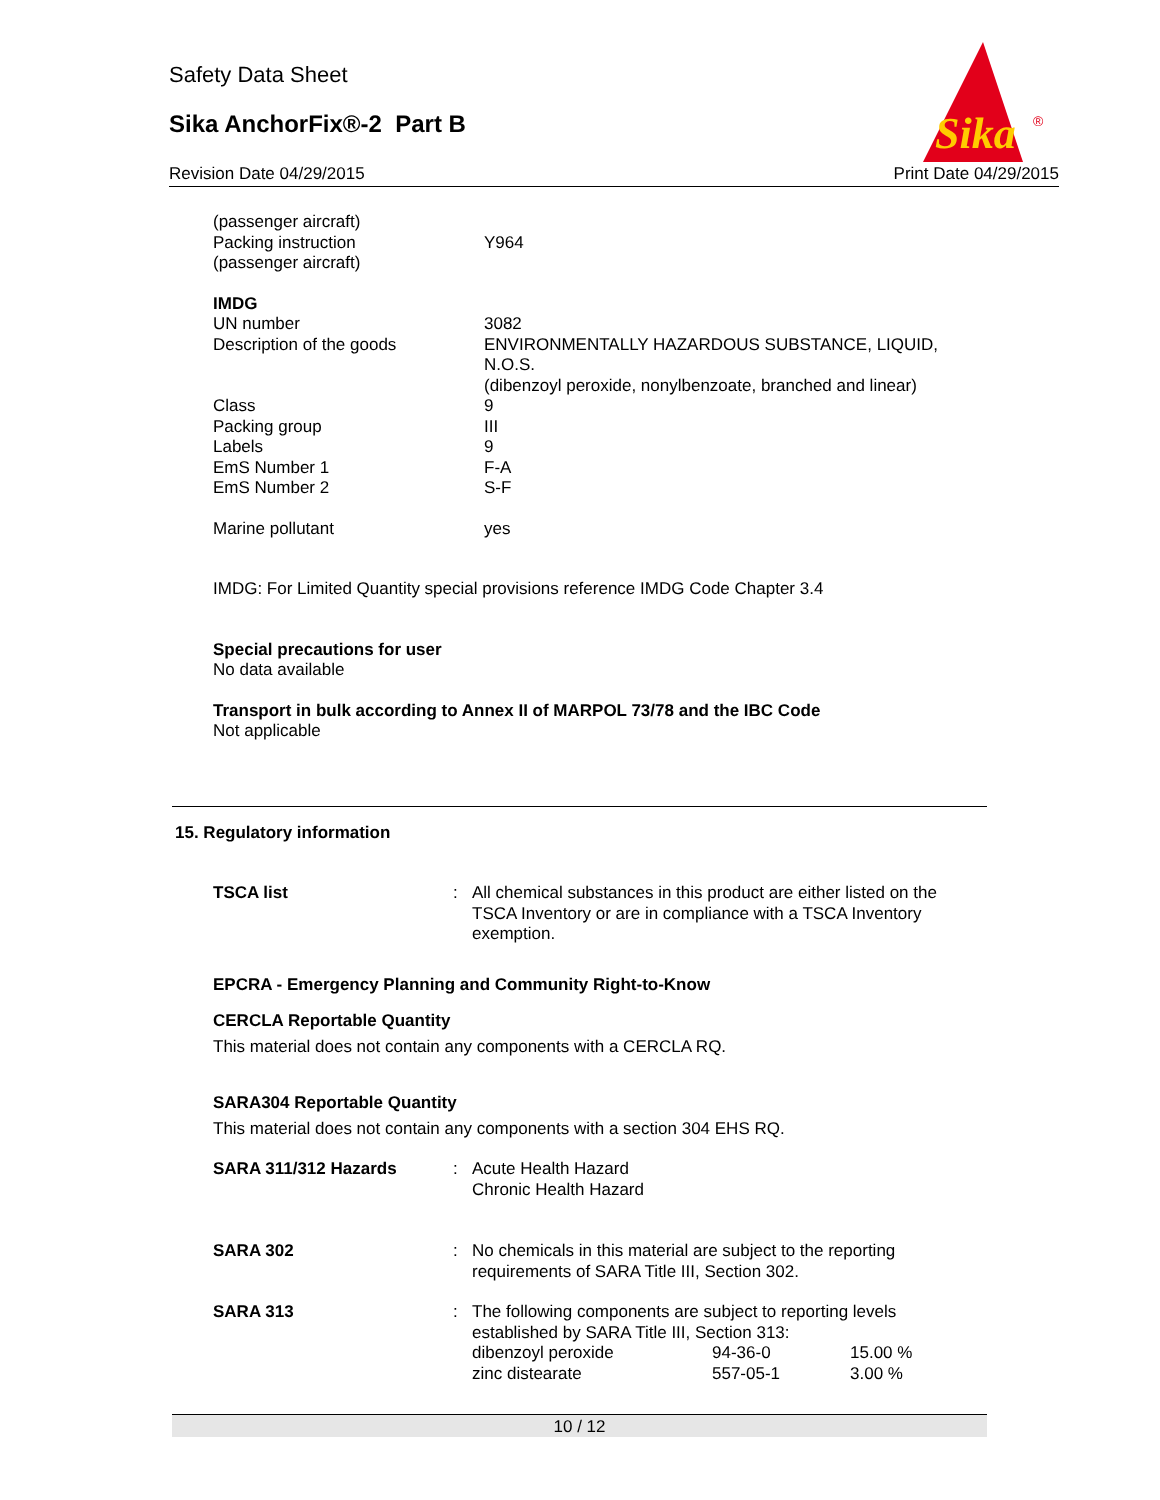Safety Data Sheet
Sika AnchorFix®-2 Part B
Revision Date 04/29/2015 Print Date 04/29/2015
Sika
®
| (passenger aircraft) Packing instruction (passenger aircraft) | Y964 |
| IMDG UN number Description of the goods | 3082 ENVIRONMENTALLY HAZARDOUS SUBSTANCE, LIQUID, N.O.S. (dibenzoyl peroxide, nonylbenzoate, branched and linear) |
| Class | 9 |
| Packing group | III |
| Labels | 9 |
| EmS Number 1 | F-A |
| EmS Number 2 | S-F |
| Marine pollutant | yes |
IMDG: For Limited Quantity special provisions reference IMDG Code Chapter 3.4
Special precautions for user
No data available
Transport in bulk according to Annex II of MARPOL 73/78 and the IBC Code
Not applicable
15. Regulatory information
| TSCA list | : | All chemical substances in this product are either listed on the TSCA Inventory or are in compliance with a TSCA Inventory exemption. |
EPCRA - Emergency Planning and Community Right-to-Know
CERCLA Reportable Quantity
This material does not contain any components with a CERCLA RQ.
SARA304 Reportable Quantity
This material does not contain any components with a section 304 EHS RQ.
| SARA 311/312 Hazards | : | Acute Health Hazard Chronic Health Hazard | | |
| SARA 302 | : | No chemicals in this material are subject to the reporting requirements of SARA Title III, Section 302. | | |
| SARA 313 | : | The following components are subject to reporting levels established by SARA Title III, Section 313: | | |
| | | dibenzoyl peroxide | 94-36-0 | 15.00 % |
| | | zinc distearate | 557-05-1 | 3.00 % |
10 / 12